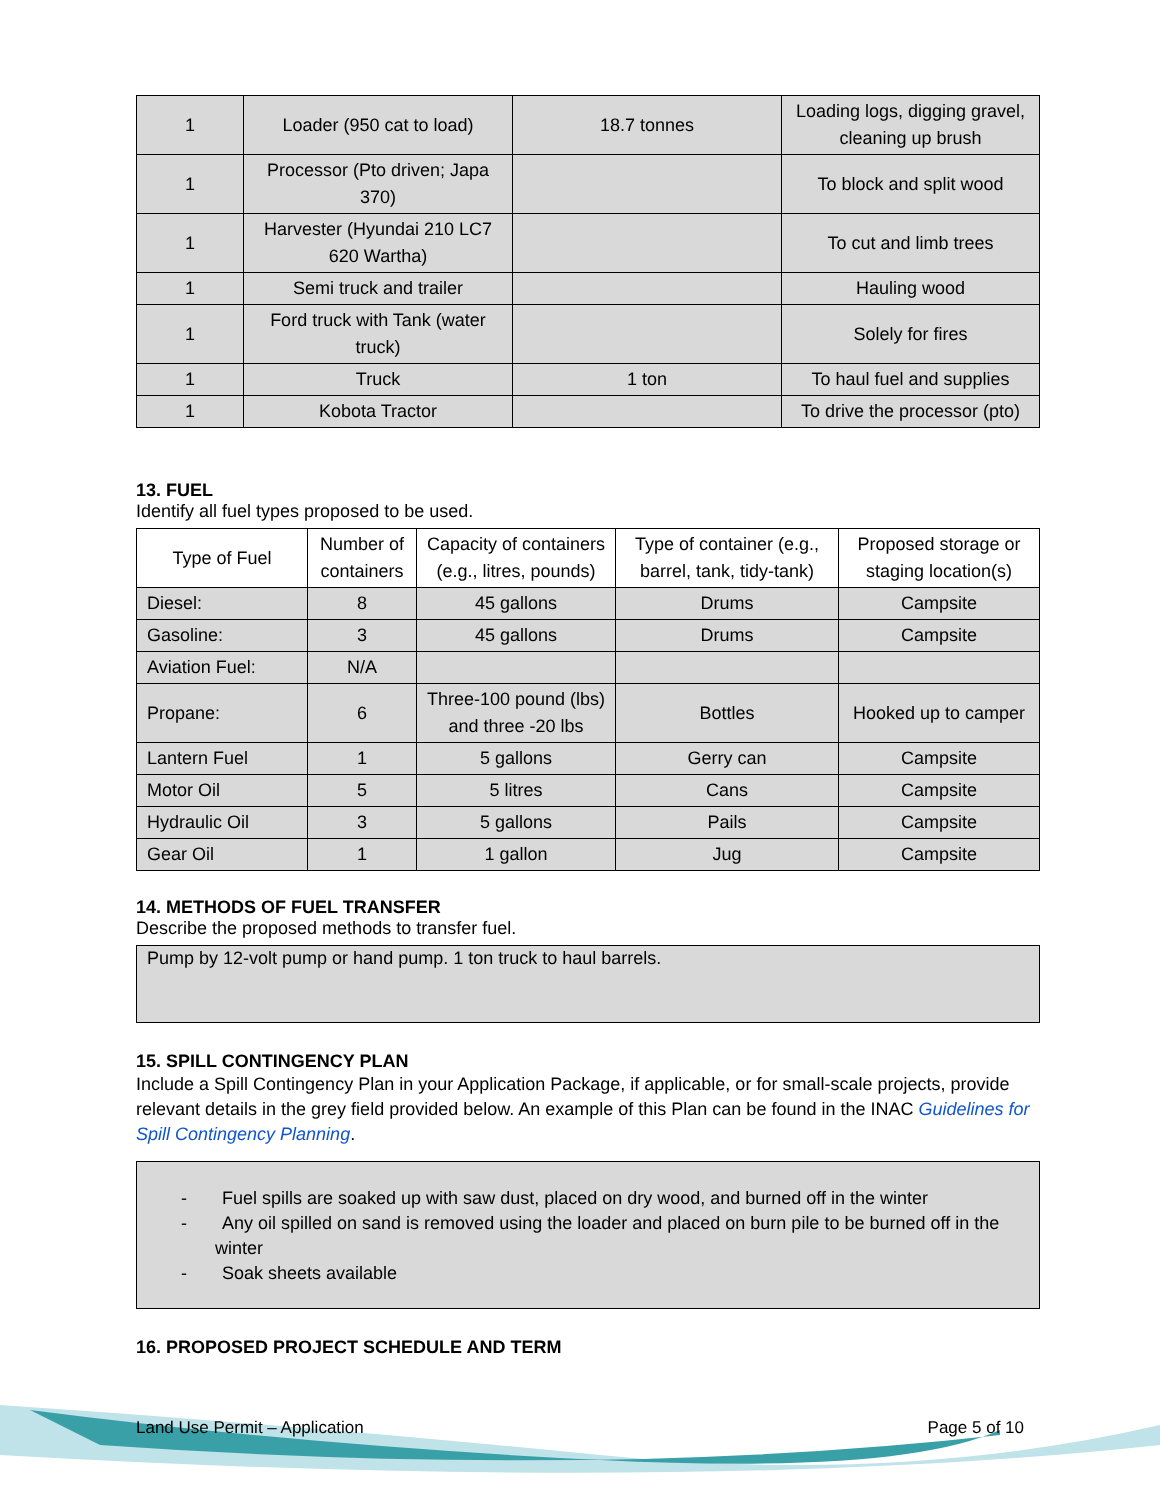| 1 | Loader (950 cat to load) | 18.7 tonnes | Loading logs, digging gravel, cleaning up brush |
| 1 | Processor (Pto driven; Japa 370) | | To block and split wood |
| 1 | Harvester (Hyundai 210 LC7 620 Wartha) | | To cut and limb trees |
| 1 | Semi truck and trailer | | Hauling wood |
| 1 | Ford truck with Tank (water truck) | | Solely for fires |
| 1 | Truck | 1 ton | To haul fuel and supplies |
| 1 | Kobota Tractor | | To drive the processor (pto) |
13. FUEL
Identify all fuel types proposed to be used.
| Type of Fuel | Number of containers | Capacity of containers (e.g., litres, pounds) | Type of container (e.g., barrel, tank, tidy-tank) | Proposed storage or staging location(s) |
| --- | --- | --- | --- | --- |
| Diesel: | 8 | 45 gallons | Drums | Campsite |
| Gasoline: | 3 | 45 gallons | Drums | Campsite |
| Aviation Fuel: | N/A | | | |
| Propane: | 6 | Three-100 pound (lbs) and three -20 lbs | Bottles | Hooked up to camper |
| Lantern Fuel | 1 | 5 gallons | Gerry can | Campsite |
| Motor Oil | 5 | 5 litres | Cans | Campsite |
| Hydraulic Oil | 3 | 5 gallons | Pails | Campsite |
| Gear Oil | 1 | 1 gallon | Jug | Campsite |
14. METHODS OF FUEL TRANSFER
Describe the proposed methods to transfer fuel.
Pump by 12-volt pump or hand pump. 1 ton truck to haul barrels.
15. SPILL CONTINGENCY PLAN
Include a Spill Contingency Plan in your Application Package, if applicable, or for small-scale projects, provide relevant details in the grey field provided below. An example of this Plan can be found in the INAC Guidelines for Spill Contingency Planning.
- Fuel spills are soaked up with saw dust, placed on dry wood, and burned off in the winter
- Any oil spilled on sand is removed using the loader and placed on burn pile to be burned off in the winter
- Soak sheets available
16. PROPOSED PROJECT SCHEDULE AND TERM
Land Use Permit – Application Page 5 of 10